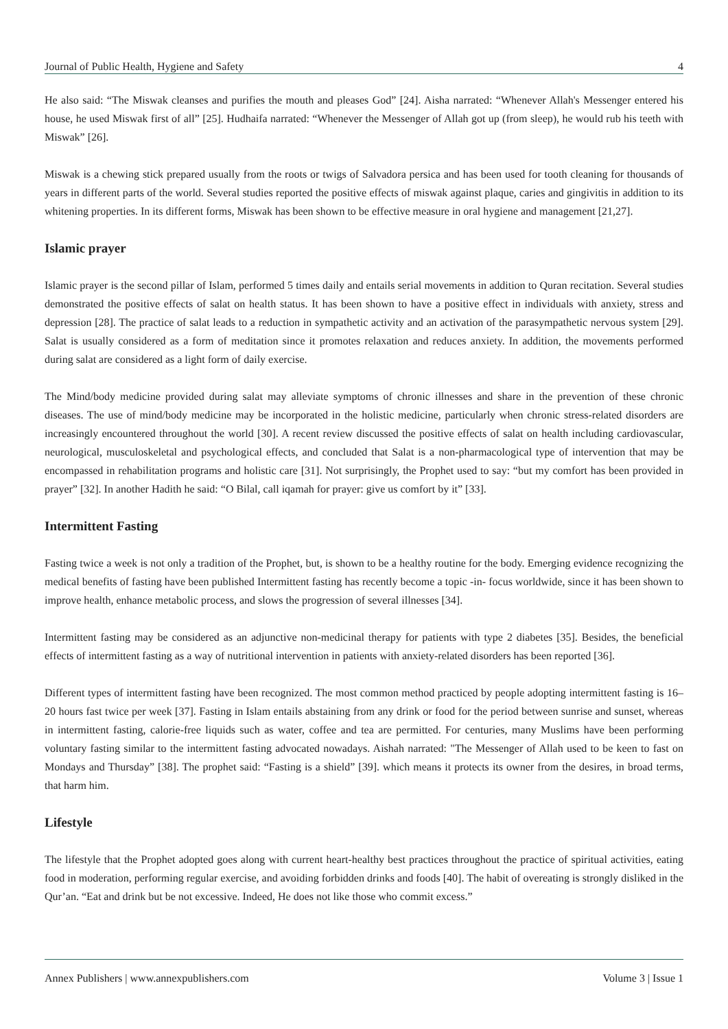Journal of Public Health, Hygiene and Safety 4
He also said: “The Miswak cleanses and purifies the mouth and pleases God” [24]. Aisha narrated: “Whenever Allah's Messenger entered his house, he used Miswak first of all” [25]. Hudhaifa narrated: “Whenever the Messenger of Allah got up (from sleep), he would rub his teeth with Miswak” [26].
Miswak is a chewing stick prepared usually from the roots or twigs of Salvadora persica and has been used for tooth cleaning for thousands of years in different parts of the world. Several studies reported the positive effects of miswak against plaque, caries and gingivitis in addition to its whitening properties. In its different forms, Miswak has been shown to be effective measure in oral hygiene and management [21,27].
Islamic prayer
Islamic prayer is the second pillar of Islam, performed 5 times daily and entails serial movements in addition to Quran recitation. Several studies demonstrated the positive effects of salat on health status. It has been shown to have a positive effect in individuals with anxiety, stress and depression [28]. The practice of salat leads to a reduction in sympathetic activity and an activation of the parasympathetic nervous system [29]. Salat is usually considered as a form of meditation since it promotes relaxation and reduces anxiety. In addition, the movements performed during salat are considered as a light form of daily exercise.
The Mind/body medicine provided during salat may alleviate symptoms of chronic illnesses and share in the prevention of these chronic diseases. The use of mind/body medicine may be incorporated in the holistic medicine, particularly when chronic stress-related disorders are increasingly encountered throughout the world [30]. A recent review discussed the positive effects of salat on health including cardiovascular, neurological, musculoskeletal and psychological effects, and concluded that Salat is a non-pharmacological type of intervention that may be encompassed in rehabilitation programs and holistic care [31]. Not surprisingly, the Prophet used to say: “but my comfort has been provided in prayer” [32]. In another Hadith he said: “O Bilal, call iqamah for prayer: give us comfort by it” [33].
Intermittent Fasting
Fasting twice a week is not only a tradition of the Prophet, but, is shown to be a healthy routine for the body. Emerging evidence recognizing the medical benefits of fasting have been published Intermittent fasting has recently become a topic -in- focus worldwide, since it has been shown to improve health, enhance metabolic process, and slows the progression of several illnesses [34].
Intermittent fasting may be considered as an adjunctive non-medicinal therapy for patients with type 2 diabetes [35]. Besides, the beneficial effects of intermittent fasting as a way of nutritional intervention in patients with anxiety-related disorders has been reported [36].
Different types of intermittent fasting have been recognized. The most common method practiced by people adopting intermittent fasting is 16–20 hours fast twice per week [37]. Fasting in Islam entails abstaining from any drink or food for the period between sunrise and sunset, whereas in intermittent fasting, calorie-free liquids such as water, coffee and tea are permitted. For centuries, many Muslims have been performing voluntary fasting similar to the intermittent fasting advocated nowadays. Aishah narrated: "The Messenger of Allah used to be keen to fast on Mondays and Thursday” [38]. The prophet said: “Fasting is a shield” [39]. which means it protects its owner from the desires, in broad terms, that harm him.
Lifestyle
The lifestyle that the Prophet adopted goes along with current heart-healthy best practices throughout the practice of spiritual activities, eating food in moderation, performing regular exercise, and avoiding forbidden drinks and foods [40]. The habit of overeating is strongly disliked in the Qur’an. “Eat and drink but be not excessive. Indeed, He does not like those who commit excess.”
Annex Publishers | www.annexpublishers.com Volume 3 | Issue 1